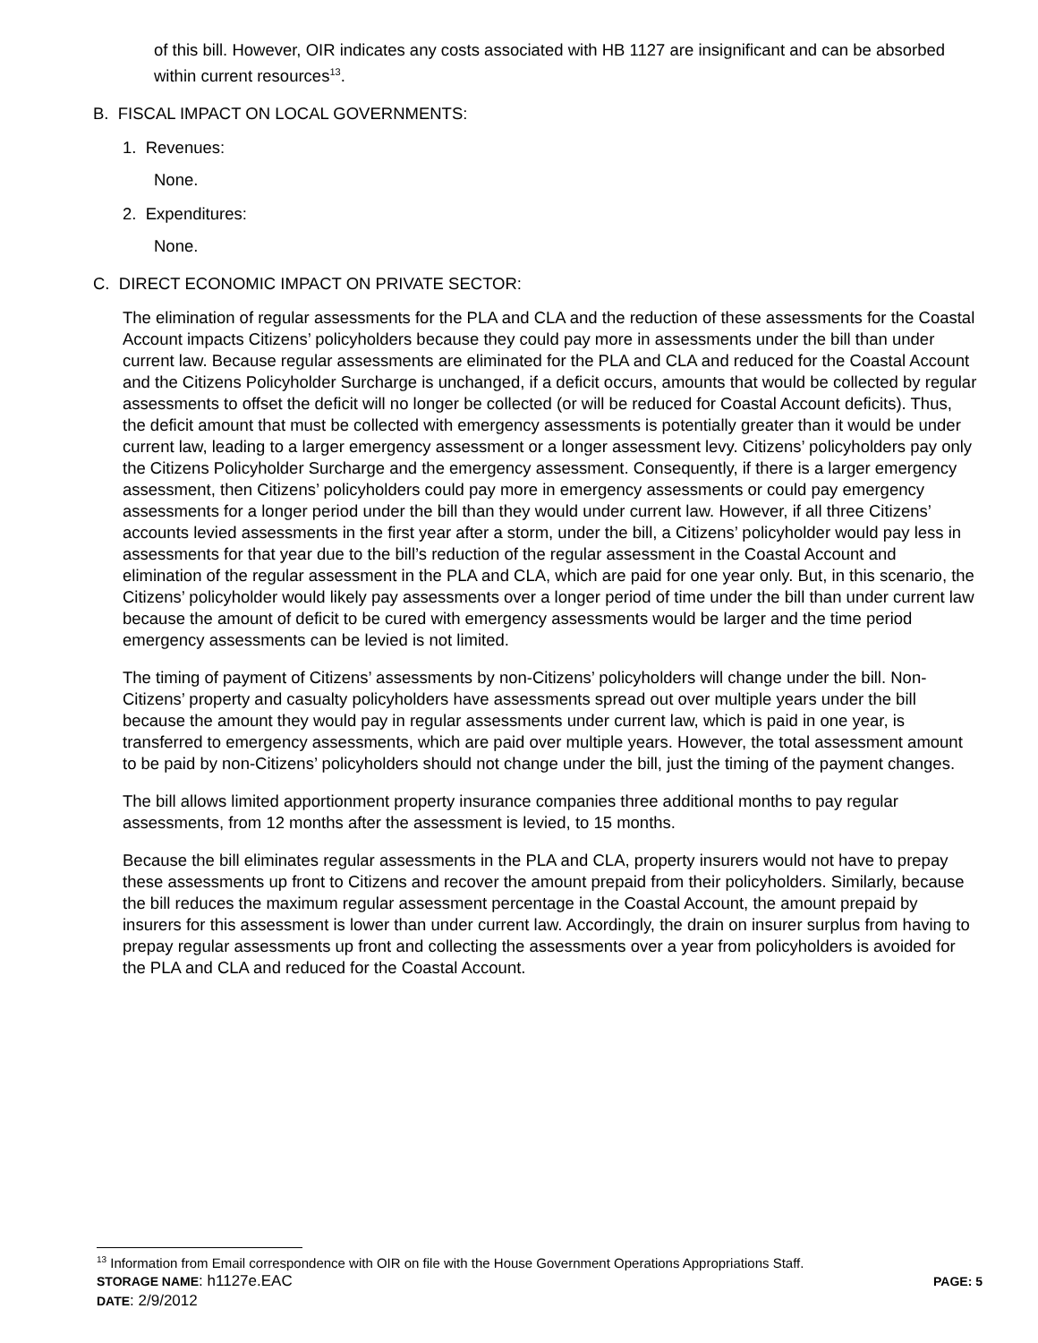of this bill. However, OIR indicates any costs associated with HB 1127 are insignificant and can be absorbed within current resources<sup>13</sup>.
B. FISCAL IMPACT ON LOCAL GOVERNMENTS:
1. Revenues:
None.
2. Expenditures:
None.
C. DIRECT ECONOMIC IMPACT ON PRIVATE SECTOR:
The elimination of regular assessments for the PLA and CLA and the reduction of these assessments for the Coastal Account impacts Citizens’ policyholders because they could pay more in assessments under the bill than under current law. Because regular assessments are eliminated for the PLA and CLA and reduced for the Coastal Account and the Citizens Policyholder Surcharge is unchanged, if a deficit occurs, amounts that would be collected by regular assessments to offset the deficit will no longer be collected (or will be reduced for Coastal Account deficits). Thus, the deficit amount that must be collected with emergency assessments is potentially greater than it would be under current law, leading to a larger emergency assessment or a longer assessment levy. Citizens’ policyholders pay only the Citizens Policyholder Surcharge and the emergency assessment. Consequently, if there is a larger emergency assessment, then Citizens’ policyholders could pay more in emergency assessments or could pay emergency assessments for a longer period under the bill than they would under current law. However, if all three Citizens’ accounts levied assessments in the first year after a storm, under the bill, a Citizens’ policyholder would pay less in assessments for that year due to the bill’s reduction of the regular assessment in the Coastal Account and elimination of the regular assessment in the PLA and CLA, which are paid for one year only. But, in this scenario, the Citizens’ policyholder would likely pay assessments over a longer period of time under the bill than under current law because the amount of deficit to be cured with emergency assessments would be larger and the time period emergency assessments can be levied is not limited.
The timing of payment of Citizens’ assessments by non-Citizens’ policyholders will change under the bill. Non-Citizens’ property and casualty policyholders have assessments spread out over multiple years under the bill because the amount they would pay in regular assessments under current law, which is paid in one year, is transferred to emergency assessments, which are paid over multiple years. However, the total assessment amount to be paid by non-Citizens’ policyholders should not change under the bill, just the timing of the payment changes.
The bill allows limited apportionment property insurance companies three additional months to pay regular assessments, from 12 months after the assessment is levied, to 15 months.
Because the bill eliminates regular assessments in the PLA and CLA, property insurers would not have to prepay these assessments up front to Citizens and recover the amount prepaid from their policyholders. Similarly, because the bill reduces the maximum regular assessment percentage in the Coastal Account, the amount prepaid by insurers for this assessment is lower than under current law. Accordingly, the drain on insurer surplus from having to prepay regular assessments up front and collecting the assessments over a year from policyholders is avoided for the PLA and CLA and reduced for the Coastal Account.
<sup>13</sup> Information from Email correspondence with OIR on file with the House Government Operations Appropriations Staff.
STORAGE NAME: h1127e.EAC PAGE: 5
DATE: 2/9/2012